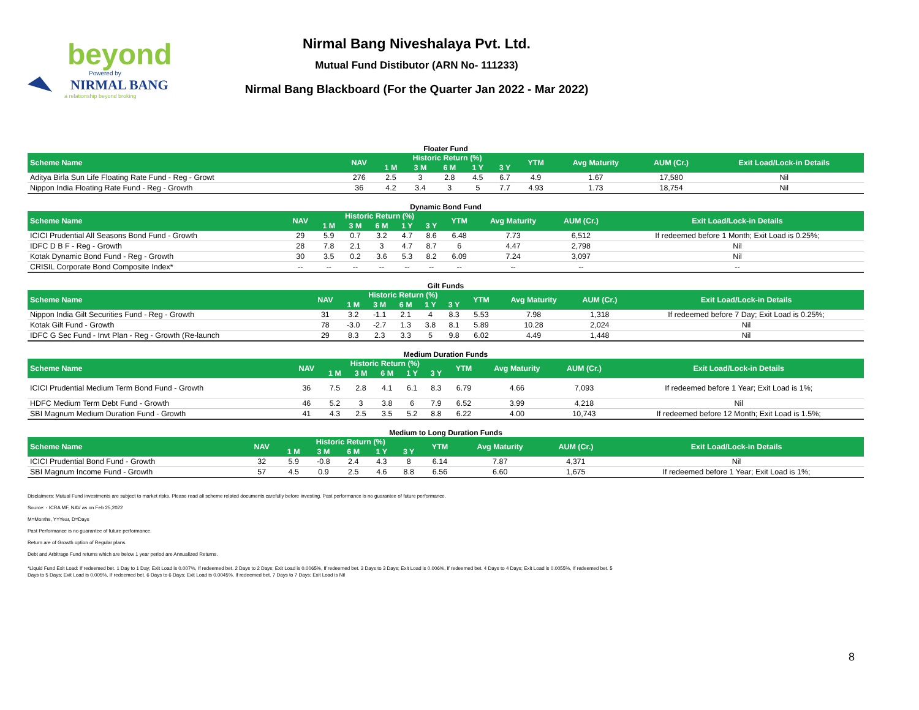beyond
Powered by
NIRMAL BANG
a relationship beyond broking
Nirmal Bang Niveshalaya Pvt. Ltd.
Mutual Fund Distibutor (ARN No- 111233)
Nirmal Bang Blackboard (For the Quarter Jan 2022 - Mar 2022)
Floater Fund
| Scheme Name | NAV | Historic Return (%) | | | | | YTM | Avg Maturity | AUM (Cr.) | Exit Load/Lock-in Details |
| --- | --- | --- | --- | --- | --- | --- | --- | --- | --- | --- |
| | | 1 M | 3 M | 6 M | 1 Y | 3 Y | | | | |
| Aditya Birla Sun Life Floating Rate Fund - Reg - Growt | 276 | 2.5 | 3 | 2.8 | 4.5 | 6.7 | 4.9 | 1.67 | 17,580 | Nil |
| Nippon India Floating Rate Fund - Reg - Growth | 36 | 4.2 | 3.4 | 3 | 5 | 7.7 | 4.93 | 1.73 | 18,754 | Nil |
Dynamic Bond Fund
| Scheme Name | NAV | Historic Return (%) | | | | | YTM | Avg Maturity | AUM (Cr.) | Exit Load/Lock-in Details |
| --- | --- | --- | --- | --- | --- | --- | --- | --- | --- | --- |
| | | 1 M | 3 M | 6 M | 1 Y | 3 Y | | | | |
| ICICI Prudential All Seasons Bond Fund - Growth | 29 | 5.9 | 0.7 | 3.2 | 4.7 | 8.6 | 6.48 | 7.73 | 6,512 | If redeemed before 1 Month; Exit Load is 0.25%; |
| IDFC D B F - Reg - Growth | 28 | 7.8 | 2.1 | 3 | 4.7 | 8.7 | 6 | 4.47 | 2,798 | Nil |
| Kotak Dynamic Bond Fund - Reg - Growth | 30 | 3.5 | 0.2 | 3.6 | 5.3 | 8.2 | 6.09 | 7.24 | 3,097 | Nil |
| CRISIL Corporate Bond Composite Index* | -- | -- | -- | -- | -- | -- | -- | -- | -- | -- |
Gilt Funds
| Scheme Name | NAV | Historic Return (%) | | | | | YTM | Avg Maturity | AUM (Cr.) | Exit Load/Lock-in Details |
| --- | --- | --- | --- | --- | --- | --- | --- | --- | --- | --- |
| | | 1 M | 3 M | 6 M | 1 Y | 3 Y | | | | |
| Nippon India Gilt Securities Fund - Reg - Growth | 31 | 3.2 | -1.1 | 2.1 | 4 | 8.3 | 5.53 | 7.98 | 1,318 | If redeemed before 7 Day; Exit Load is 0.25%; |
| Kotak Gilt Fund - Growth | 78 | -3.0 | -2.7 | 1.3 | 3.8 | 8.1 | 5.89 | 10.28 | 2,024 | Nil |
| IDFC G Sec Fund - Invt Plan - Reg - Growth (Re-launch | 29 | 8.3 | 2.3 | 3.3 | 5 | 9.8 | 6.02 | 4.49 | 1,448 | Nil |
Medium Duration Funds
| Scheme Name | NAV | Historic Return (%) | | | | | YTM | Avg Maturity | AUM (Cr.) | Exit Load/Lock-in Details |
| --- | --- | --- | --- | --- | --- | --- | --- | --- | --- | --- |
| | | 1 M | 3 M | 6 M | 1 Y | 3 Y | | | | |
| ICICI Prudential Medium Term Bond Fund - Growth | 36 | 7.5 | 2.8 | 4.1 | 6.1 | 8.3 | 6.79 | 4.66 | 7,093 | If redeemed before 1 Year; Exit Load is 1%; |
| HDFC Medium Term Debt Fund - Growth | 46 | 5.2 | 3 | 3.8 | 6 | 7.9 | 6.52 | 3.99 | 4,218 | Nil |
| SBI Magnum Medium Duration Fund - Growth | 41 | 4.3 | 2.5 | 3.5 | 5.2 | 8.8 | 6.22 | 4.00 | 10,743 | If redeemed before 12 Month; Exit Load is 1.5%; |
Medium to Long Duration Funds
| Scheme Name | NAV | Historic Return (%) | | | | | YTM | Avg Maturity | AUM (Cr.) | Exit Load/Lock-in Details |
| --- | --- | --- | --- | --- | --- | --- | --- | --- | --- | --- |
| | | 1 M | 3 M | 6 M | 1 Y | 3 Y | | | | |
| ICICI Prudential Bond Fund - Growth | 32 | 5.9 | -0.8 | 2.4 | 4.3 | 8 | 6.14 | 7.87 | 4,371 | Nil |
| SBI Magnum Income Fund - Growth | 57 | 4.5 | 0.9 | 2.5 | 4.6 | 8.8 | 6.56 | 6.60 | 1,675 | If redeemed before 1 Year; Exit Load is 1%; |
Disclaimers: Mutual Fund investments are subject to market risks. Please read all scheme related documents carefully before investing. Past performance is no guarantee of future performance.
Source: - ICRA MF, NAV as on Feb 25,2022
M=Months, Y=Year, D=Days
Past Performance is no guarantee of future performance.
Return are of Growth option of Regular plans.
Debt and Arbitrage Fund returns which are below 1 year period are Annualized Returns.
*Liquid Fund Exit Load: If redeemed bet. 1 Day to 1 Day; Exit Load is 0.007%, If redeemed bet. 2 Days to 2 Days; Exit Load is 0.0065%, If redeemed bet. 3 Days to 3 Days; Exit Load is 0.006%, If redeemed bet. 4 Days to 4 Days; Exit Load is 0.0055%, If redeemed bet. 5 Days to 5 Days; Exit Load is 0.005%, If redeemed bet. 6 Days to 6 Days; Exit Load is 0.0045%, If redeemed bet. 7 Days to 7 Days; Exit Load is Nil
8